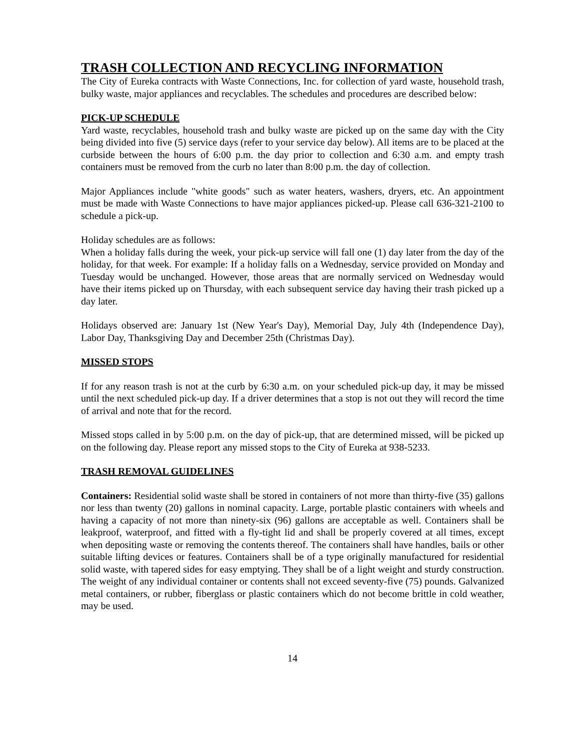TRASH COLLECTION AND RECYCLING INFORMATION
The City of Eureka contracts with Waste Connections, Inc. for collection of yard waste, household trash, bulky waste, major appliances and recyclables. The schedules and procedures are described below:
PICK-UP SCHEDULE
Yard waste, recyclables, household trash and bulky waste are picked up on the same day with the City being divided into five (5) service days (refer to your service day below). All items are to be placed at the curbside between the hours of 6:00 p.m. the day prior to collection and 6:30 a.m. and empty trash containers must be removed from the curb no later than 8:00 p.m. the day of collection.
Major Appliances include "white goods" such as water heaters, washers, dryers, etc. An appointment must be made with Waste Connections to have major appliances picked-up. Please call 636-321-2100 to schedule a pick-up.
Holiday schedules are as follows:
When a holiday falls during the week, your pick-up service will fall one (1) day later from the day of the holiday, for that week. For example: If a holiday falls on a Wednesday, service provided on Monday and Tuesday would be unchanged. However, those areas that are normally serviced on Wednesday would have their items picked up on Thursday, with each subsequent service day having their trash picked up a day later.
Holidays observed are: January 1st (New Year's Day), Memorial Day, July 4th (Independence Day), Labor Day, Thanksgiving Day and December 25th (Christmas Day).
MISSED STOPS
If for any reason trash is not at the curb by 6:30 a.m. on your scheduled pick-up day, it may be missed until the next scheduled pick-up day. If a driver determines that a stop is not out they will record the time of arrival and note that for the record.
Missed stops called in by 5:00 p.m. on the day of pick-up, that are determined missed, will be picked up on the following day. Please report any missed stops to the City of Eureka at 938-5233.
TRASH REMOVAL GUIDELINES
Containers: Residential solid waste shall be stored in containers of not more than thirty-five (35) gallons nor less than twenty (20) gallons in nominal capacity. Large, portable plastic containers with wheels and having a capacity of not more than ninety-six (96) gallons are acceptable as well. Containers shall be leakproof, waterproof, and fitted with a fly-tight lid and shall be properly covered at all times, except when depositing waste or removing the contents thereof. The containers shall have handles, bails or other suitable lifting devices or features. Containers shall be of a type originally manufactured for residential solid waste, with tapered sides for easy emptying. They shall be of a light weight and sturdy construction. The weight of any individual container or contents shall not exceed seventy-five (75) pounds. Galvanized metal containers, or rubber, fiberglass or plastic containers which do not become brittle in cold weather, may be used.
14